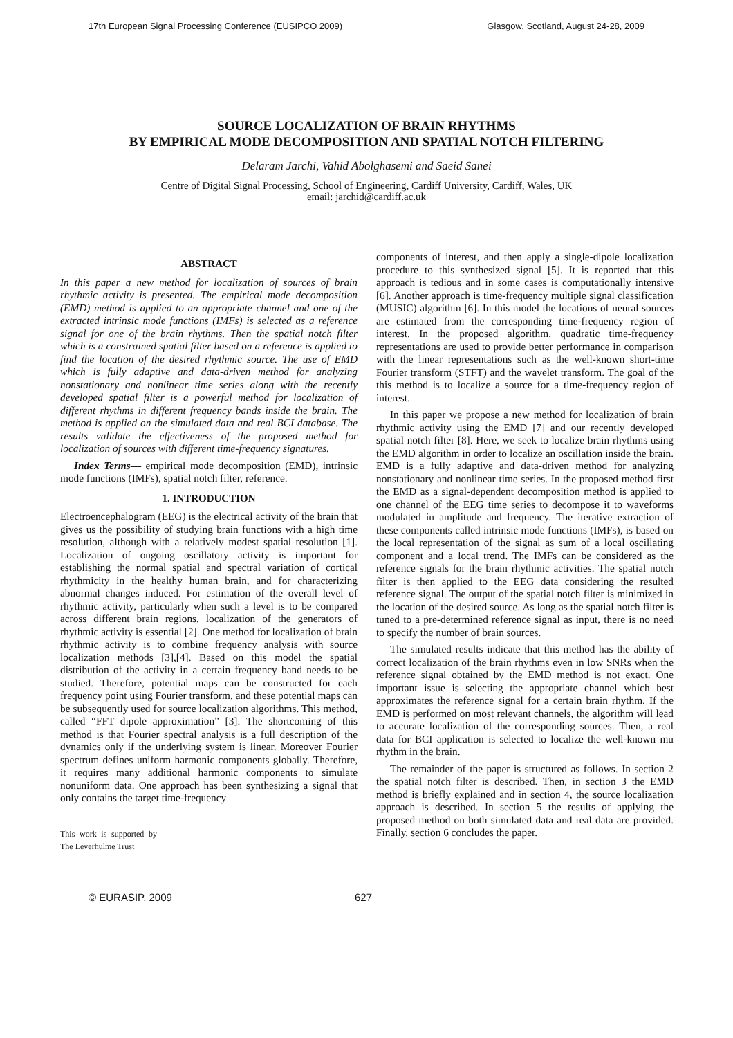17th European Signal Processing Conference (EUSIPCO 2009) Glasgow, Scotland, August 24-28, 2009
SOURCE LOCALIZATION OF BRAIN RHYTHMS
BY EMPIRICAL MODE DECOMPOSITION AND SPATIAL NOTCH FILTERING
Delaram Jarchi, Vahid Abolghasemi and Saeid Sanei
Centre of Digital Signal Processing, School of Engineering, Cardiff University, Cardiff, Wales, UK
email: jarchid@cardiff.ac.uk
ABSTRACT
In this paper a new method for localization of sources of brain rhythmic activity is presented. The empirical mode decomposition (EMD) method is applied to an appropriate channel and one of the extracted intrinsic mode functions (IMFs) is selected as a reference signal for one of the brain rhythms. Then the spatial notch filter which is a constrained spatial filter based on a reference is applied to find the location of the desired rhythmic source. The use of EMD which is fully adaptive and data-driven method for analyzing nonstationary and nonlinear time series along with the recently developed spatial filter is a powerful method for localization of different rhythms in different frequency bands inside the brain. The method is applied on the simulated data and real BCI database. The results validate the effectiveness of the proposed method for localization of sources with different time-frequency signatures.
Index Terms— empirical mode decomposition (EMD), intrinsic mode functions (IMFs), spatial notch filter, reference.
1. INTRODUCTION
Electroencephalogram (EEG) is the electrical activity of the brain that gives us the possibility of studying brain functions with a high time resolution, although with a relatively modest spatial resolution [1]. Localization of ongoing oscillatory activity is important for establishing the normal spatial and spectral variation of cortical rhythmicity in the healthy human brain, and for characterizing abnormal changes induced. For estimation of the overall level of rhythmic activity, particularly when such a level is to be compared across different brain regions, localization of the generators of rhythmic activity is essential [2]. One method for localization of brain rhythmic activity is to combine frequency analysis with source localization methods [3],[4]. Based on this model the spatial distribution of the activity in a certain frequency band needs to be studied. Therefore, potential maps can be constructed for each frequency point using Fourier transform, and these potential maps can be subsequently used for source localization algorithms. This method, called “FFT dipole approximation” [3]. The shortcoming of this method is that Fourier spectral analysis is a full description of the dynamics only if the underlying system is linear. Moreover Fourier spectrum defines uniform harmonic components globally. Therefore, it requires many additional harmonic components to simulate nonuniform data. One approach has been synthesizing a signal that only contains the target time-frequency
This work is supported by The Leverhulme Trust
components of interest, and then apply a single-dipole localization procedure to this synthesized signal [5]. It is reported that this approach is tedious and in some cases is computationally intensive [6]. Another approach is time-frequency multiple signal classification (MUSIC) algorithm [6]. In this model the locations of neural sources are estimated from the corresponding time-frequency region of interest. In the proposed algorithm, quadratic time-frequency representations are used to provide better performance in comparison with the linear representations such as the well-known short-time Fourier transform (STFT) and the wavelet transform. The goal of the this method is to localize a source for a time-frequency region of interest.
In this paper we propose a new method for localization of brain rhythmic activity using the EMD [7] and our recently developed spatial notch filter [8]. Here, we seek to localize brain rhythms using the EMD algorithm in order to localize an oscillation inside the brain. EMD is a fully adaptive and data-driven method for analyzing nonstationary and nonlinear time series. In the proposed method first the EMD as a signal-dependent decomposition method is applied to one channel of the EEG time series to decompose it to waveforms modulated in amplitude and frequency. The iterative extraction of these components called intrinsic mode functions (IMFs), is based on the local representation of the signal as sum of a local oscillating component and a local trend. The IMFs can be considered as the reference signals for the brain rhythmic activities. The spatial notch filter is then applied to the EEG data considering the resulted reference signal. The output of the spatial notch filter is minimized in the location of the desired source. As long as the spatial notch filter is tuned to a pre-determined reference signal as input, there is no need to specify the number of brain sources.
The simulated results indicate that this method has the ability of correct localization of the brain rhythms even in low SNRs when the reference signal obtained by the EMD method is not exact. One important issue is selecting the appropriate channel which best approximates the reference signal for a certain brain rhythm. If the EMD is performed on most relevant channels, the algorithm will lead to accurate localization of the corresponding sources. Then, a real data for BCI application is selected to localize the well-known mu rhythm in the brain.
The remainder of the paper is structured as follows. In section 2 the spatial notch filter is described. Then, in section 3 the EMD method is briefly explained and in section 4, the source localization approach is described. In section 5 the results of applying the proposed method on both simulated data and real data are provided. Finally, section 6 concludes the paper.
© EURASIP, 2009 627